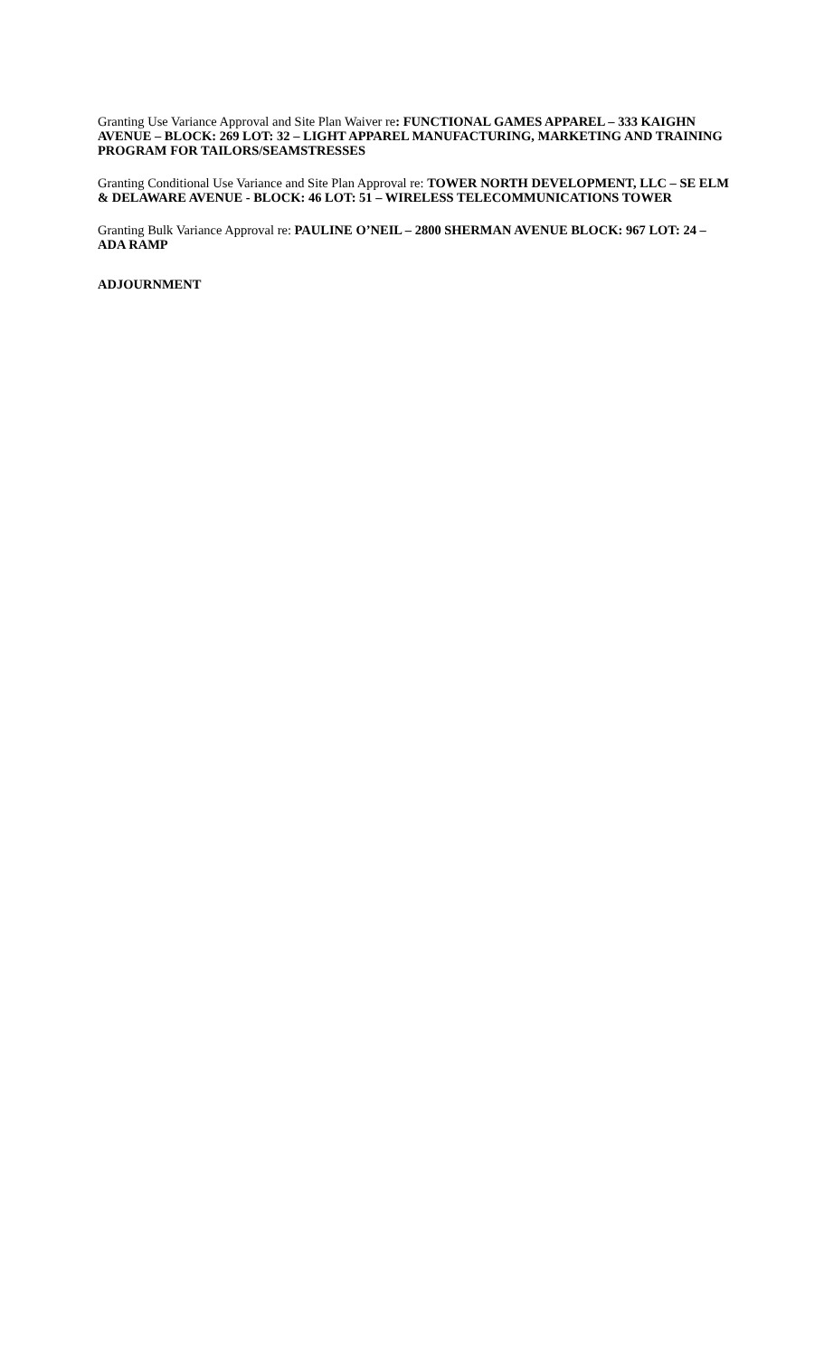Granting Use Variance Approval and Site Plan Waiver re: FUNCTIONAL GAMES APPAREL – 333 KAIGHN AVENUE – BLOCK: 269 LOT: 32 – LIGHT APPAREL MANUFACTURING, MARKETING AND TRAINING PROGRAM FOR TAILORS/SEAMSTRESSES
Granting Conditional Use Variance and Site Plan Approval re: TOWER NORTH DEVELOPMENT, LLC – SE ELM & DELAWARE AVENUE - BLOCK: 46 LOT: 51 – WIRELESS TELECOMMUNICATIONS TOWER
Granting Bulk Variance Approval re: PAULINE O’NEIL – 2800 SHERMAN AVENUE BLOCK: 967 LOT: 24 – ADA RAMP
ADJOURNMENT